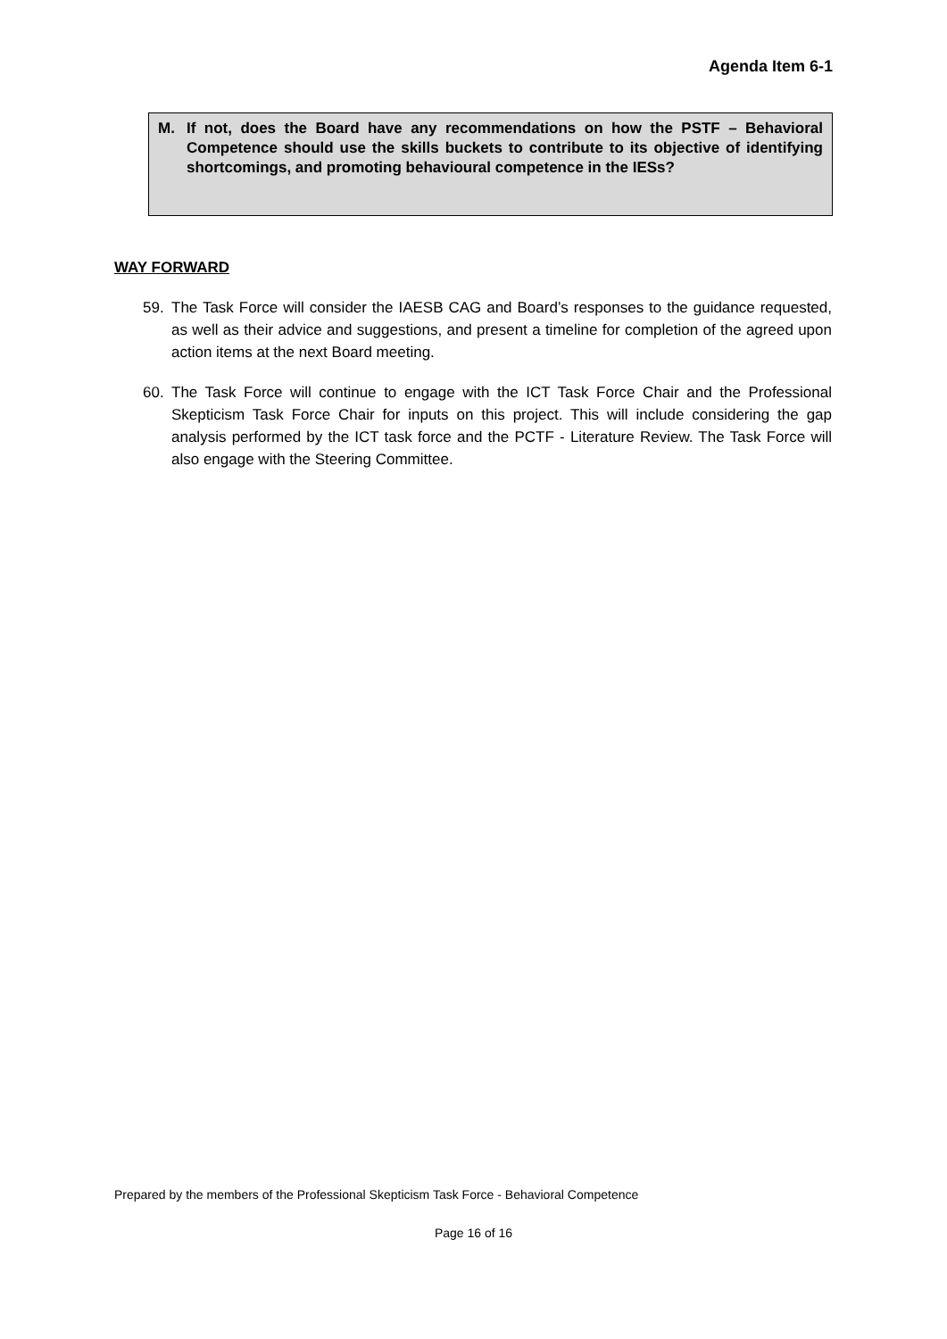Agenda Item 6-1
M. If not, does the Board have any recommendations on how the PSTF – Behavioral Competence should use the skills buckets to contribute to its objective of identifying shortcomings, and promoting behavioural competence in the IESs?
WAY FORWARD
59. The Task Force will consider the IAESB CAG and Board’s responses to the guidance requested, as well as their advice and suggestions, and present a timeline for completion of the agreed upon action items at the next Board meeting.
60. The Task Force will continue to engage with the ICT Task Force Chair and the Professional Skepticism Task Force Chair for inputs on this project. This will include considering the gap analysis performed by the ICT task force and the PCTF - Literature Review. The Task Force will also engage with the Steering Committee.
Prepared by the members of the Professional Skepticism Task Force - Behavioral Competence
Page 16 of 16